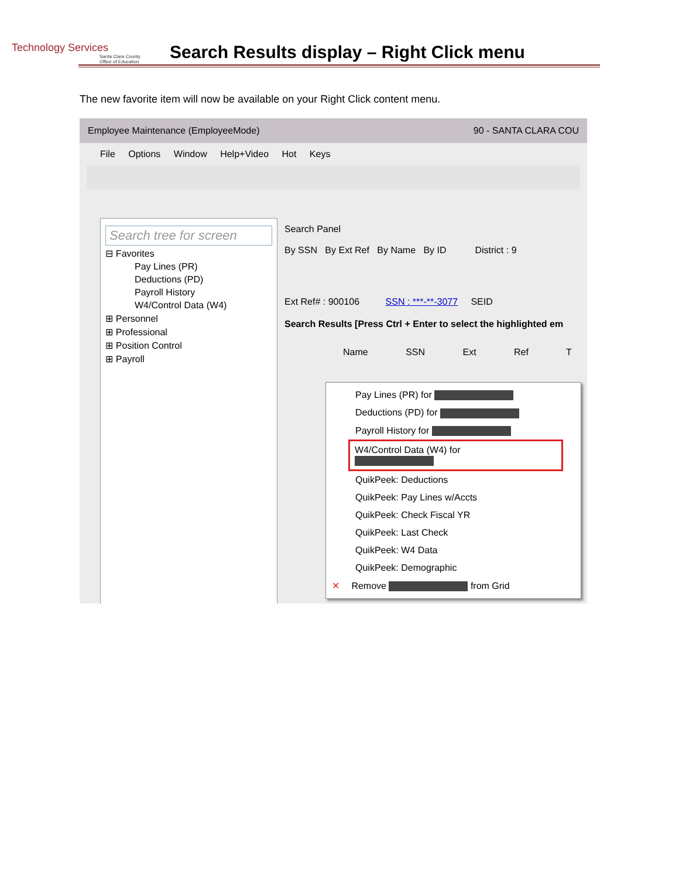Technology Services
Santa Clara County Office of Education
Search Results display – Right Click menu
The new favorite item will now be available on your Right Click content menu.
Employee Maintenance (EmployeeMode) 90 - SANTA CLARA COU
File Options Window Help+Video Hot Keys
Search tree for screen
⊟ Favorites
Pay Lines (PR)
Deductions (PD)
Payroll History
W4/Control Data (W4)
⊞ Personnel
⊞ Professional
⊞ Position Control
⊞ Payroll
Search Panel
By SSN By Ext Ref By Name By ID District : 9
Ext Ref# : 900106 SSN : ***-**-3077 SEID
Search Results [Press Ctrl + Enter to select the highlighted em
Name SSN Ext Ref T
Pay Lines (PR) for
Deductions (PD) for
Payroll History for
W4/Control Data (W4) for
QuikPeek: Deductions
QuikPeek: Pay Lines w/Accts
QuikPeek: Check Fiscal YR
QuikPeek: Last Check
QuikPeek: W4 Data
QuikPeek: Demographic
✕ Remove from Grid